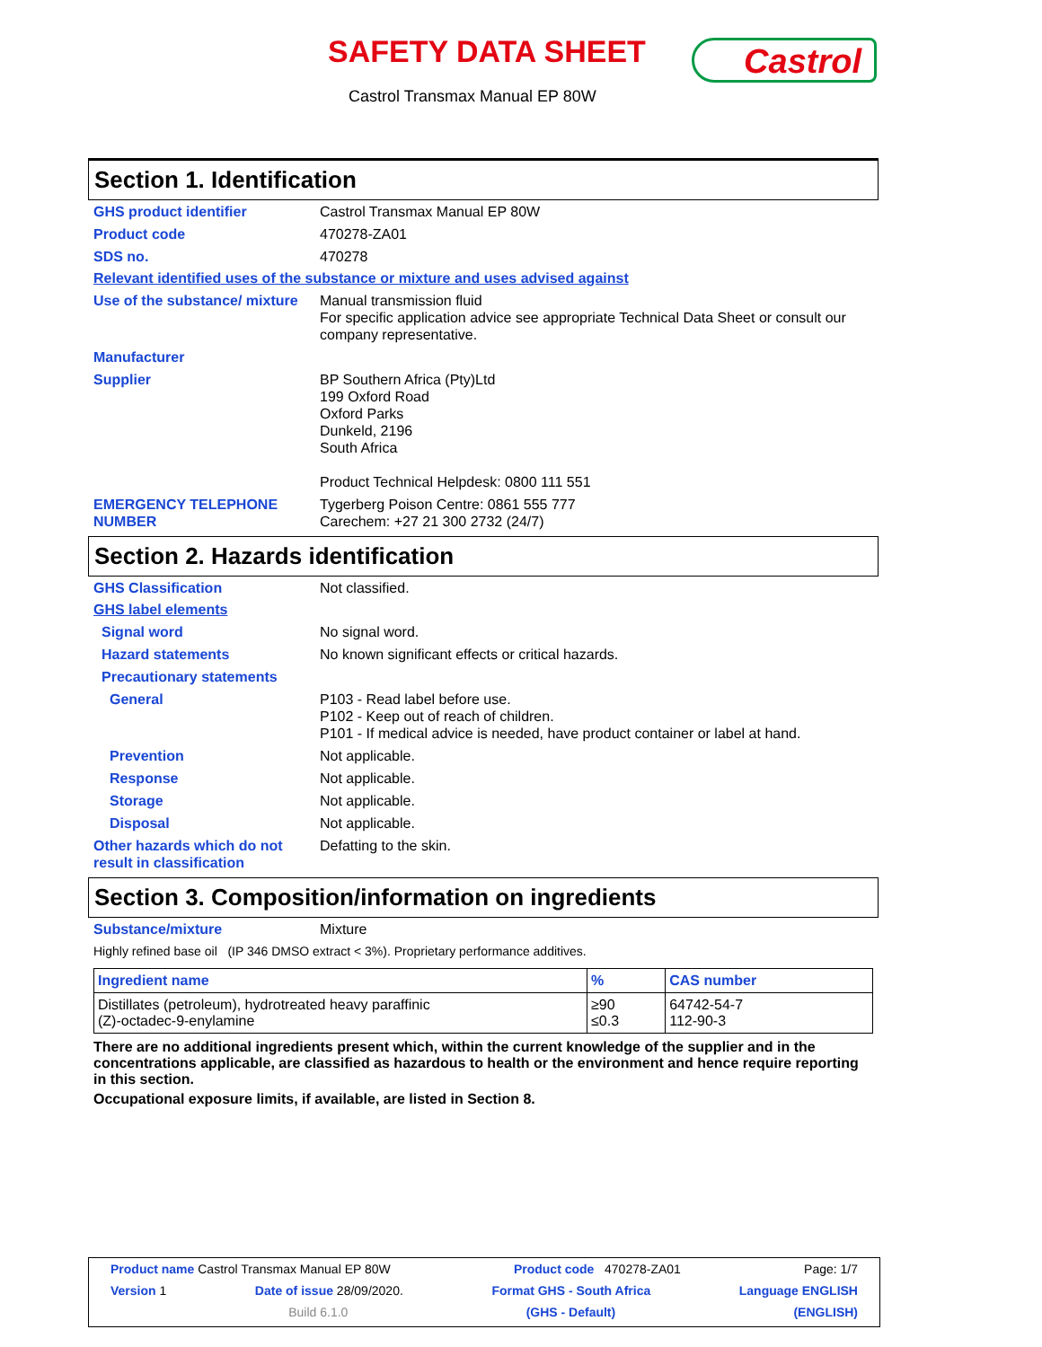SAFETY DATA SHEET Castrol
Castrol Transmax Manual EP 80W
Section 1. Identification
GHS product identifier Castrol Transmax Manual EP 80W
Product code 470278-ZA01
SDS no. 470278
Relevant identified uses of the substance or mixture and uses advised against
Use of the substance/ mixture
Manual transmission fluid
For specific application advice see appropriate Technical Data Sheet or consult our company representative.
Manufacturer
Supplier BP Southern Africa (Pty)Ltd
199 Oxford Road
Oxford Parks
Dunkeld, 2196
South Africa
Product Technical Helpdesk: 0800 111 551
EMERGENCY TELEPHONE NUMBER Tygerberg Poison Centre: 0861 555 777
Carechem: +27 21 300 2732 (24/7)
Section 2. Hazards identification
GHS Classification Not classified.
GHS label elements
Signal word No signal word.
Hazard statements No known significant effects or critical hazards.
Precautionary statements
General P103 - Read label before use.
P102 - Keep out of reach of children.
P101 - If medical advice is needed, have product container or label at hand.
Prevention Not applicable.
Response Not applicable.
Storage Not applicable.
Disposal Not applicable.
Other hazards which do not result in classification
Defatting to the skin.
Section 3. Composition/information on ingredients
Substance/mixture Mixture
Highly refined base oil (IP 346 DMSO extract < 3%). Proprietary performance additives.
| Ingredient name | % | CAS number |
| --- | --- | --- |
| Distillates (petroleum), hydrotreated heavy paraffinic (Z)-octadec-9-enylamine | ≥90 ≤0.3 | 64742-54-7 112-90-3 |
There are no additional ingredients present which, within the current knowledge of the supplier and in the concentrations applicable, are classified as hazardous to health or the environment and hence require reporting in this section.
Occupational exposure limits, if available, are listed in Section 8.
Product name Castrol Transmax Manual EP 80W Product code 470278-ZA01 Page: 1/7
Version 1 Date of issue 28/09/2020. Format GHS - South Africa Language ENGLISH
Build 6.1.0 (GHS - Default) (ENGLISH)